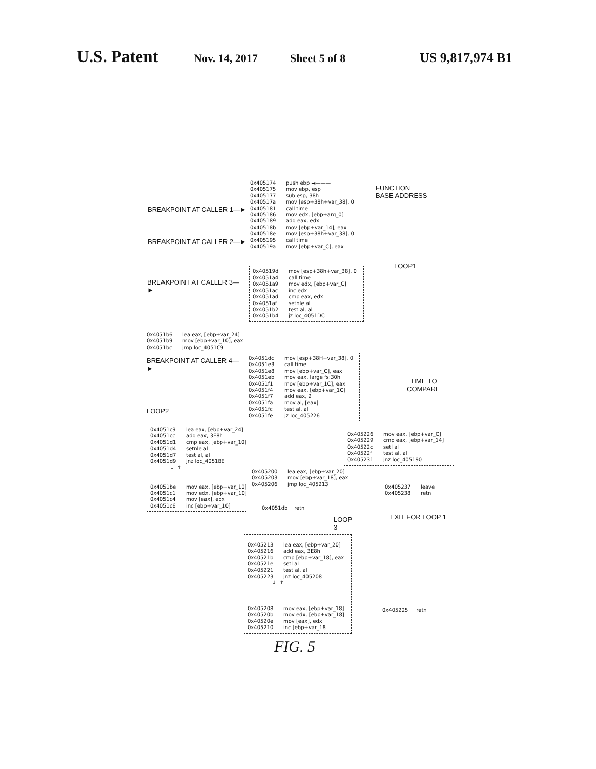U.S. Patent Nov. 14, 2017 Sheet 5 of 8 US 9,817,974 B1
BREAKPOINT AT CALLER 1—►
BREAKPOINT AT CALLER 2—►
0x405174 push ebp ◄——— 0x405175 mov ebp, esp 0x405177 sub esp, 38h 0x40517a mov [esp+38h+var_38], 0 0x405181 call time 0x405186 mov edx, [ebp+arg_0] 0x405189 add eax, edx 0x40518b mov [ebp+var_14], eax 0x40518e mov [esp+38h+var_38], 0 0x405195 call time 0x40519a mov [ebp+var_C], eax
FUNCTION
BASE ADDRESS
BREAKPOINT AT CALLER 3—►
0x40519d mov [esp+38h+var_38], 0 0x4051a4 call time 0x4051a9 mov edx, [ebp+var_C] 0x4051ac inc edx 0x4051ad cmp eax, edx 0x4051af setnle al 0x4051b2 test al, al 0x4051b4 jz loc_4051DC
LOOP1
0x4051b6 lea eax, [ebp+var_24] 0x4051b9 mov [ebp+var_10], eax 0x4051bc jmp loc_4051C9
BREAKPOINT AT CALLER 4—►
0x4051dc mov [esp+38H+var_38], 0 0x4051e3 call time 0x4051e8 mov [ebp+var_C], eax 0x4051eb mov eax, large fs:30h 0x4051f1 mov [ebp+var_1C], eax 0x4051f4 mov eax, [ebp+var_1C] 0x4051f7 add eax, 2 0x4051fa mov al, [eax] 0x4051fc test al, al 0x4051fe jz loc_405226
TIME TO
COMPARE
LOOP2
0x4051c9 lea eax, [ebp+var_24] 0x4051cc add eax, 3E8h 0x4051d1 cmp eax, [ebp+var_10] 0x4051d4 setnle al 0x4051d7 test al, al 0x4051d9 jnz loc_4051BE ↓ ↑ 0x4051be mov eax, [ebp+var_10] 0x4051c1 mov edx, [ebp+var_10] 0x4051c4 mov [eax], edx 0x4051c6 inc [ebp+var_10]
0x405200 lea eax, [ebp+var_20] 0x405203 mov [ebp+var_18], eax 0x405206 jmp loc_405213
0x4051db retn
0x405226 mov eax, [ebp+var_C] 0x405229 cmp eax, [ebp+var_14] 0x40522c setl al 0x40522f test al, al 0x405231 jnz loc_405190
0x405237 leave 0x405238 retn
EXIT FOR LOOP 1
LOOP 3
0x405213 lea eax, [ebp+var_20] 0x405216 add eax, 3E8h 0x40521b cmp [ebp+var_18], eax 0x40521e setl al 0x405221 test al, al 0x405223 jnz loc_405208 ↓ ↑ 0x405208 mov eax, [ebp+var_18] 0x40520b mov edx, [ebp+var_18] 0x40520e mov [eax], edx 0x405210 inc [ebp+var_18
0x405225 retn
FIG. 5